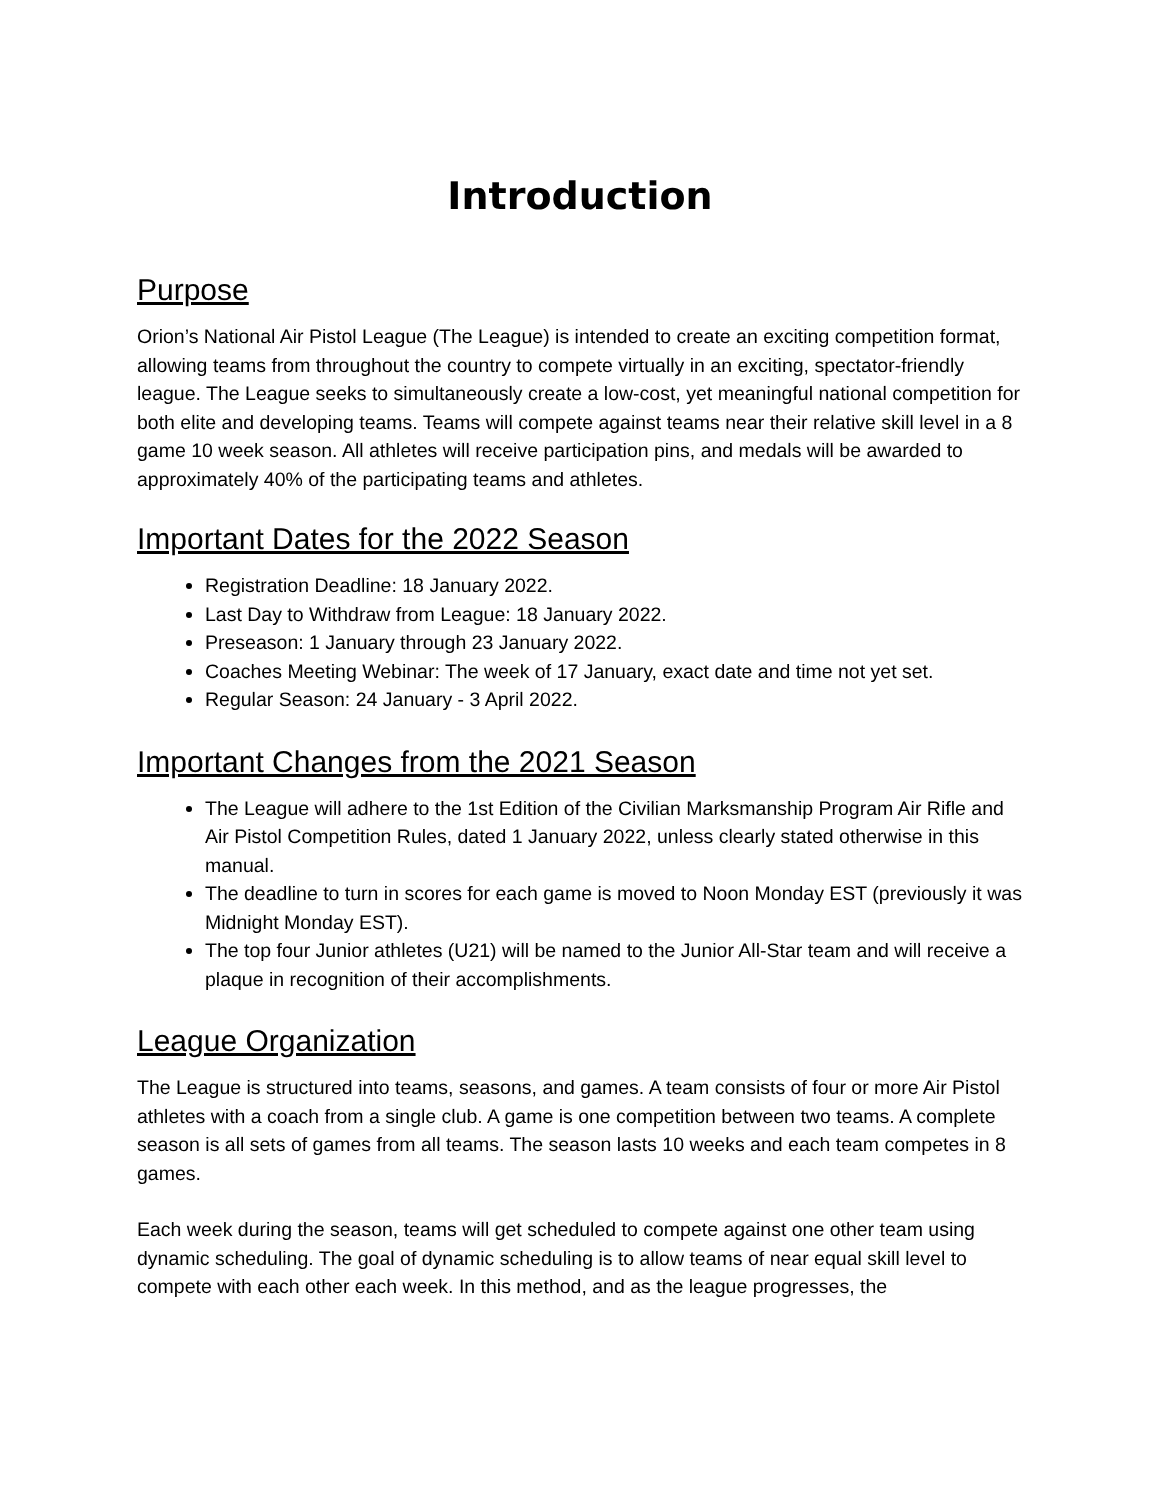Introduction
Purpose
Orion’s National Air Pistol League (The League) is intended to create an exciting competition format, allowing teams from throughout the country to compete virtually in an exciting, spectator-friendly league. The League seeks to simultaneously create a low-cost, yet meaningful national competition for both elite and developing teams. Teams will compete against teams near their relative skill level in a 8 game 10 week season. All athletes will receive participation pins, and medals will be awarded to approximately 40% of the participating teams and athletes.
Important Dates for the 2022 Season
Registration Deadline: 18 January 2022.
Last Day to Withdraw from League: 18 January 2022.
Preseason: 1 January through 23 January 2022.
Coaches Meeting Webinar: The week of 17 January, exact date and time not yet set.
Regular Season: 24 January - 3 April 2022.
Important Changes from the 2021 Season
The League will adhere to the 1st Edition of the Civilian Marksmanship Program Air Rifle and Air Pistol Competition Rules, dated 1 January 2022, unless clearly stated otherwise in this manual.
The deadline to turn in scores for each game is moved to Noon Monday EST (previously it was Midnight Monday EST).
The top four Junior athletes (U21) will be named to the Junior All-Star team and will receive a plaque in recognition of their accomplishments.
League Organization
The League is structured into teams, seasons, and games. A team consists of four or more Air Pistol athletes with a coach from a single club. A game is one competition between two teams. A complete season is all sets of games from all teams. The season lasts 10 weeks and each team competes in 8 games.
Each week during the season, teams will get scheduled to compete against one other team using dynamic scheduling. The goal of dynamic scheduling is to allow teams of near equal skill level to compete with each other each week. In this method, and as the league progresses, the